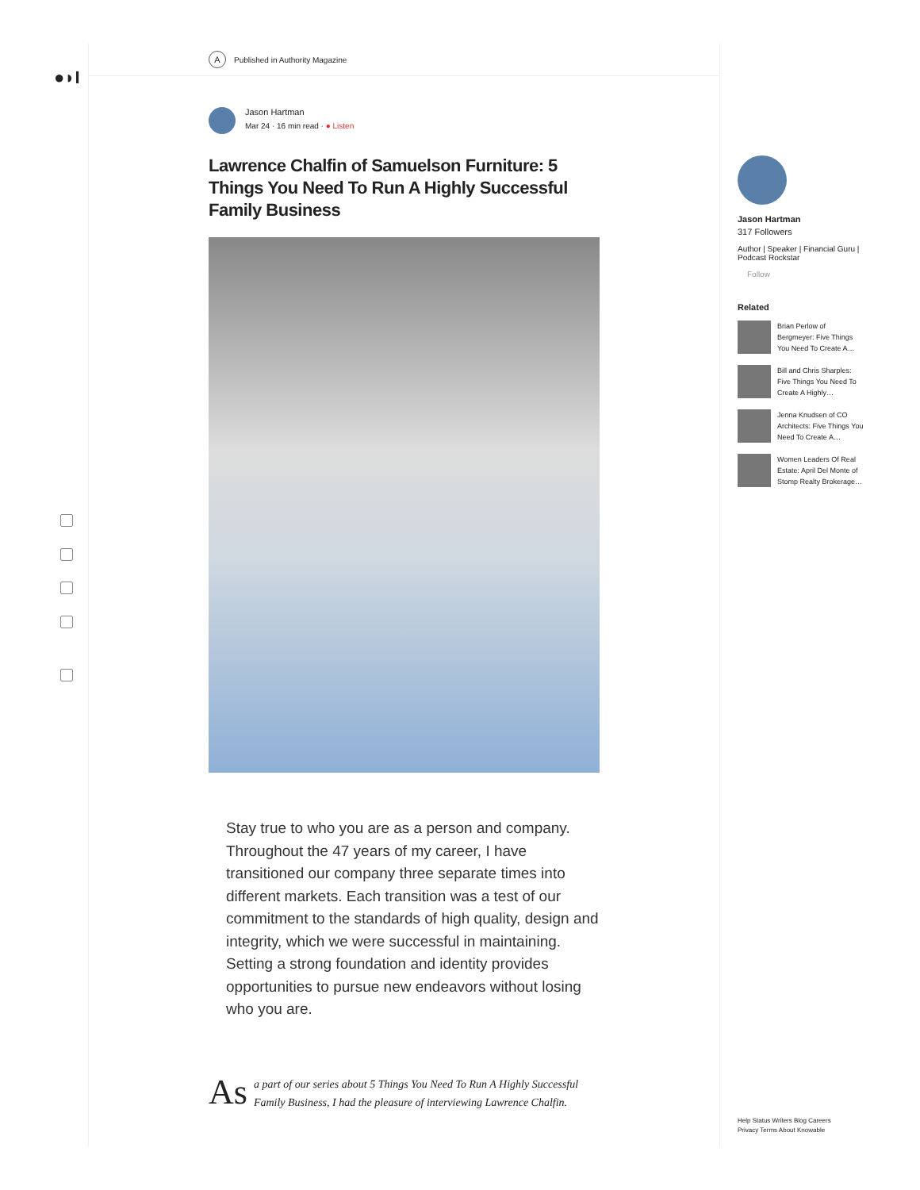●◗I
A
Published in Authority Magazine
Jason Hartman
Mar 24 · 16 min read · ● Listen
Lawrence Chalfin of Samuelson Furniture: 5 Things You Need To Run A Highly Successful Family Business
Stay true to who you are as a person and company. Throughout the 47 years of my career, I have transitioned our company three separate times into different markets. Each transition was a test of our commitment to the standards of high quality, design and integrity, which we were successful in maintaining. Setting a strong foundation and identity provides opportunities to pursue new endeavors without losing who you are.
As a part of our series about 5 Things You Need To Run A Highly Successful Family Business, I had the pleasure of interviewing Lawrence Chalfin.
Jason Hartman
317 Followers
Author | Speaker | Financial Guru | Podcast Rockstar
Follow
Related
Brian Perlow of Bergmeyer: Five Things You Need To Create A…
Bill and Chris Sharples: Five Things You Need To Create A Highly…
Jenna Knudsen of CO Architects: Five Things You Need To Create A…
Women Leaders Of Real Estate: April Del Monte of Stomp Realty Brokerage…
Help Status Writers Blog Careers
Privacy Terms About Knowable